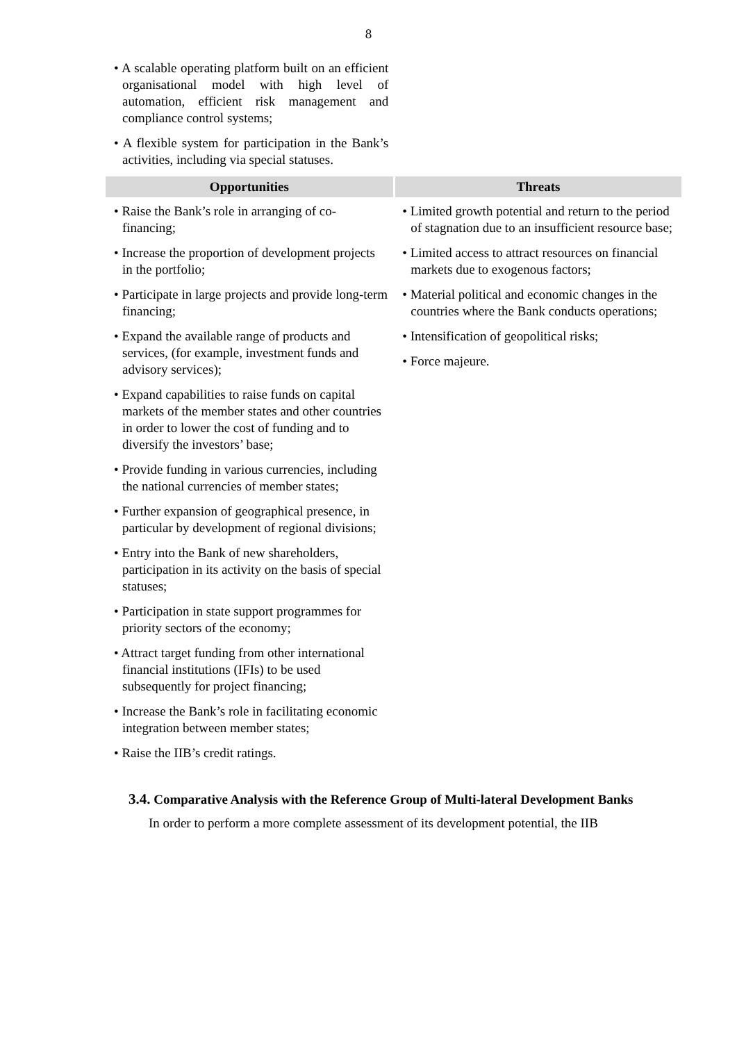8
| • A scalable operating platform built on an efficient organisational model with high level of automation, efficient risk management and compliance control systems; • A flexible system for participation in the Bank’s activities, including via special statuses. | |
| Opportunities | Threats |
| • Raise the Bank’s role in arranging of co-financing; • Increase the proportion of development projects in the portfolio; • Participate in large projects and provide long-term financing; • Expand the available range of products and services, (for example, investment funds and advisory services); • Expand capabilities to raise funds on capital markets of the member states and other countries in order to lower the cost of funding and to diversify the investors’ base; • Provide funding in various currencies, including the national currencies of member states; • Further expansion of geographical presence, in particular by development of regional divisions; • Entry into the Bank of new shareholders, participation in its activity on the basis of special statuses; • Participation in state support programmes for priority sectors of the economy; • Attract target funding from other international financial institutions (IFIs) to be used subsequently for project financing; • Increase the Bank’s role in facilitating economic integration between member states; • Raise the IIB’s credit ratings. | • Limited growth potential and return to the period of stagnation due to an insufficient resource base; • Limited access to attract resources on financial markets due to exogenous factors; • Material political and economic changes in the countries where the Bank conducts operations; • Intensification of geopolitical risks; • Force majeure. |
3.4. Comparative Analysis with the Reference Group of Multi-lateral Development Banks
In order to perform a more complete assessment of its development potential, the IIB